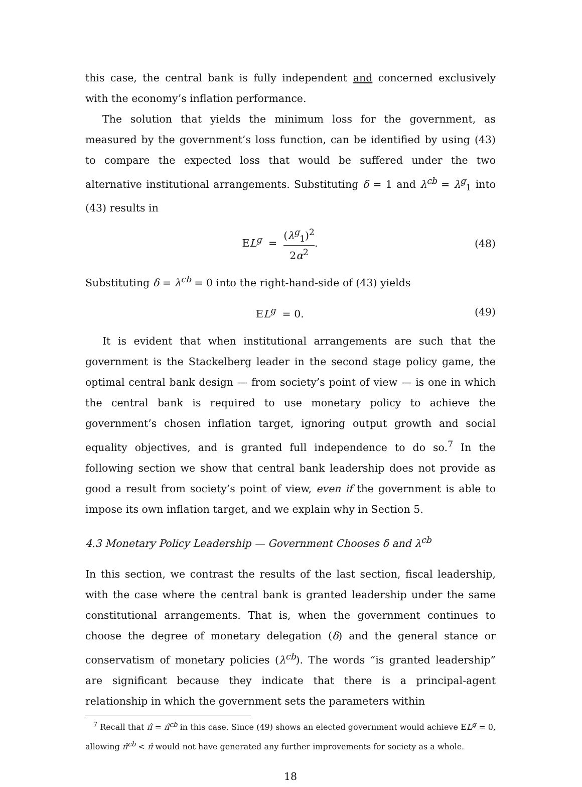this case, the central bank is fully independent and concerned exclusively with the economy’s inflation performance.
The solution that yields the minimum loss for the government, as measured by the government’s loss function, can be identified by using (43) to compare the expected loss that would be suffered under the two alternative institutional arrangements. Substituting δ = 1 and λ<sup>cb</sup> = λ<sup>g</sup><sub>1</sub> into (43) results in
EL<sup>g</sup> = (λ<sup>g</sup><sub>1</sub>)<sup>2</sup> 2α<sup>2</sup>. (48)
Substituting δ = λ<sup>cb</sup> = 0 into the right-hand-side of (43) yields
EL<sup>g</sup> = 0. (49)
It is evident that when institutional arrangements are such that the government is the Stackelberg leader in the second stage policy game, the optimal central bank design — from society’s point of view — is one in which the central bank is required to use monetary policy to achieve the government’s chosen inflation target, ignoring output growth and social equality objectives, and is granted full independence to do so.<sup>7</sup> In the following section we show that central bank leadership does not provide as good a result from society’s point of view, even if the government is able to impose its own inflation target, and we explain why in Section 5.
4.3 Monetary Policy Leadership — Government Chooses δ and λ<sup>cb</sup>
In this section, we contrast the results of the last section, fiscal leadership, with the case where the central bank is granted leadership under the same constitutional arrangements. That is, when the government continues to choose the degree of monetary delegation (δ) and the general stance or conservatism of monetary policies (λ<sup>cb</sup>). The words “is granted leadership” are significant because they indicate that there is a principal-agent relationship in which the government sets the parameters within
<sup>7</sup> Recall that π̂ = π̂<sup>cb</sup> in this case. Since (49) shows an elected government would achieve EL<sup>g</sup> = 0, allowing π̂<sup>cb</sup> < π̂ would not have generated any further improvements for society as a whole.
18